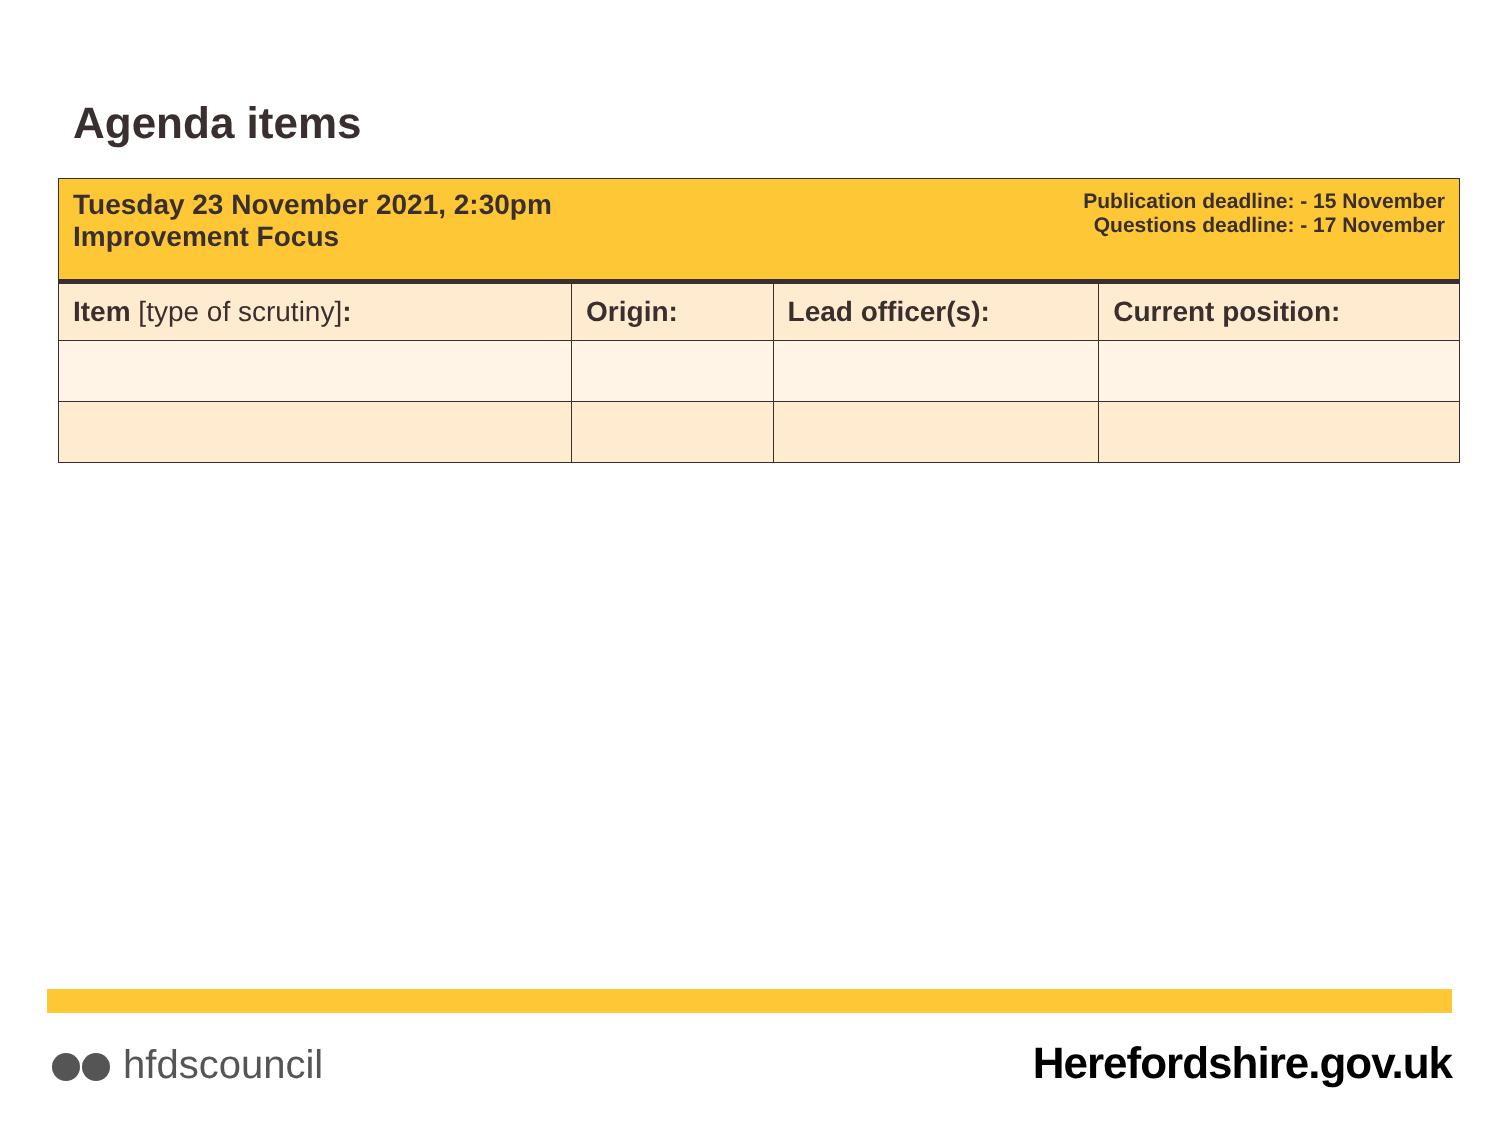Agenda items
| Tuesday 23 November 2021, 2:30pm Improvement Focus | | Publication deadline: - 15 November Questions deadline: - 17 November | |
| Item [type of scrutiny] : | Origin: | Lead officer(s): | Current position: |
hfdscouncil Herefordshire.gov.uk